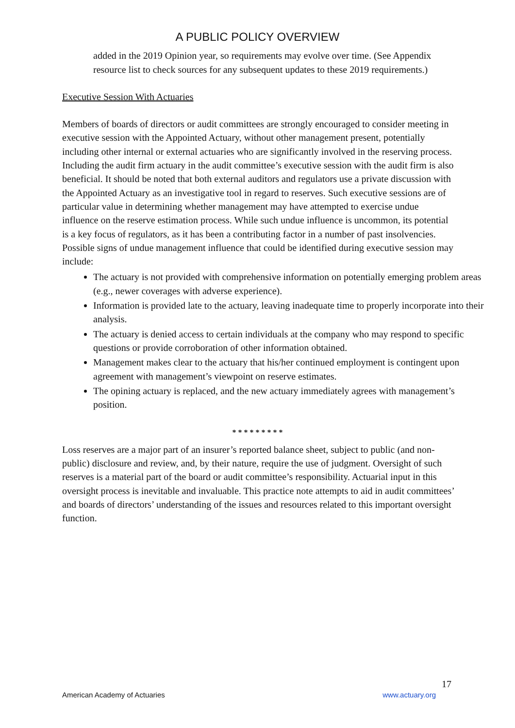A PUBLIC POLICY OVERVIEW
added in the 2019 Opinion year, so requirements may evolve over time. (See Appendix resource list to check sources for any subsequent updates to these 2019 requirements.)
Executive Session With Actuaries
Members of boards of directors or audit committees are strongly encouraged to consider meeting in executive session with the Appointed Actuary, without other management present, potentially including other internal or external actuaries who are significantly involved in the reserving process. Including the audit firm actuary in the audit committee’s executive session with the audit firm is also beneficial. It should be noted that both external auditors and regulators use a private discussion with the Appointed Actuary as an investigative tool in regard to reserves. Such executive sessions are of particular value in determining whether management may have attempted to exercise undue influence on the reserve estimation process. While such undue influence is uncommon, its potential is a key focus of regulators, as it has been a contributing factor in a number of past insolvencies. Possible signs of undue management influence that could be identified during executive session may include:
The actuary is not provided with comprehensive information on potentially emerging problem areas (e.g., newer coverages with adverse experience).
Information is provided late to the actuary, leaving inadequate time to properly incorporate into their analysis.
The actuary is denied access to certain individuals at the company who may respond to specific questions or provide corroboration of other information obtained.
Management makes clear to the actuary that his/her continued employment is contingent upon agreement with management’s viewpoint on reserve estimates.
The opining actuary is replaced, and the new actuary immediately agrees with management’s position.
* * * * * * * * *
Loss reserves are a major part of an insurer’s reported balance sheet, subject to public (and non-public) disclosure and review, and, by their nature, require the use of judgment. Oversight of such reserves is a material part of the board or audit committee’s responsibility. Actuarial input in this oversight process is inevitable and invaluable. This practice note attempts to aid in audit committees’ and boards of directors’ understanding of the issues and resources related to this important oversight function.
17
American Academy of Actuaries www.actuary.org